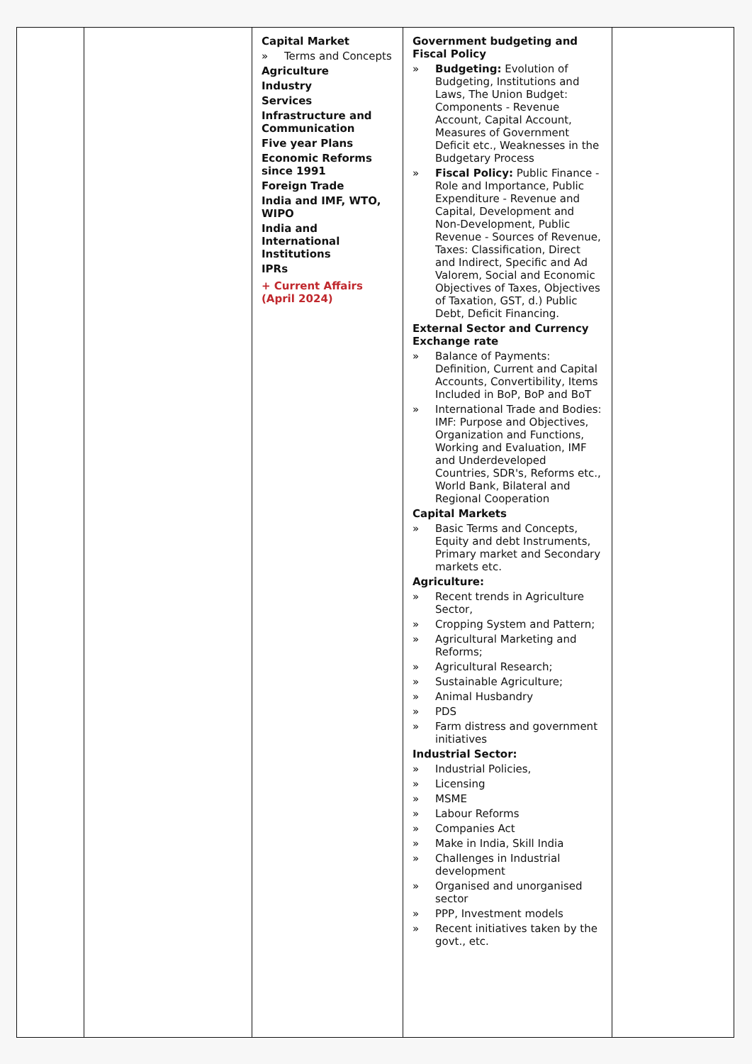| | | Capital Market » Terms and Concepts Agriculture Industry Services Infrastructure and Communication Five year Plans Economic Reforms since 1991 Foreign Trade India and IMF, WTO, WIPO India and International Institutions IPRs + Current Affairs (April 2024) | Government budgeting and Fiscal Policy » Budgeting: Evolution of Budgeting, Institutions and Laws, The Union Budget: Components - Revenue Account, Capital Account, Measures of Government Deficit etc., Weaknesses in the Budgetary Process » Fiscal Policy: Public Finance - Role and Importance, Public Expenditure - Revenue and Capital, Development and Non-Development, Public Revenue - Sources of Revenue, Taxes: Classification, Direct and Indirect, Specific and Ad Valorem, Social and Economic Objectives of Taxes, Objectives of Taxation, GST, d.) Public Debt, Deficit Financing. External Sector and Currency Exchange rate » Balance of Payments: Definition, Current and Capital Accounts, Convertibility, Items Included in BoP, BoP and BoT » International Trade and Bodies: IMF: Purpose and Objectives, Organization and Functions, Working and Evaluation, IMF and Underdeveloped Countries, SDR's, Reforms etc., World Bank, Bilateral and Regional Cooperation Capital Markets » Basic Terms and Concepts, Equity and debt Instruments, Primary market and Secondary markets etc. Agriculture: » Recent trends in Agriculture Sector, » Cropping System and Pattern; » Agricultural Marketing and Reforms; » Agricultural Research; » Sustainable Agriculture; » Animal Husbandry » PDS » Farm distress and government initiatives Industrial Sector: » Industrial Policies, » Licensing » MSME » Labour Reforms » Companies Act » Make in India, Skill India » Challenges in Industrial development » Organised and unorganised sector » PPP, Investment models » Recent initiatives taken by the govt., etc. | |